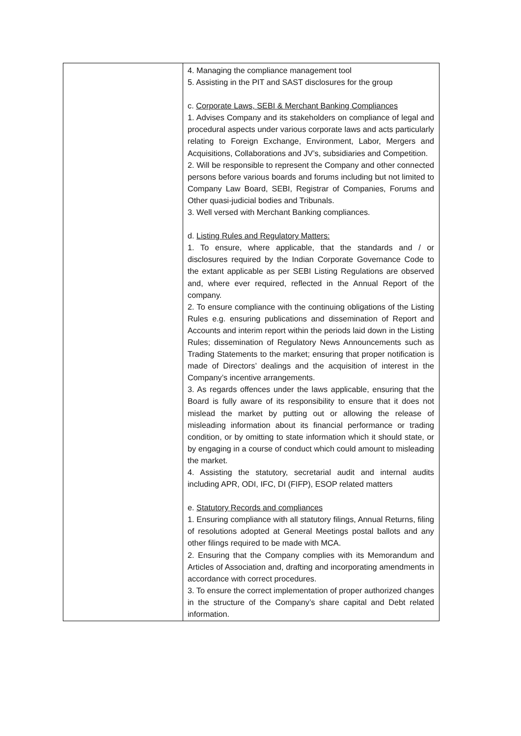| | 4. Managing the compliance management tool 5. Assisting in the PIT and SAST disclosures for the group c. Corporate Laws, SEBI & Merchant Banking Compliances 1. Advises Company and its stakeholders on compliance of legal and procedural aspects under various corporate laws and acts particularly relating to Foreign Exchange, Environment, Labor, Mergers and Acquisitions, Collaborations and JV’s, subsidiaries and Competition. 2. Will be responsible to represent the Company and other connected persons before various boards and forums including but not limited to Company Law Board, SEBI, Registrar of Companies, Forums and Other quasi-judicial bodies and Tribunals. 3. Well versed with Merchant Banking compliances. d. Listing Rules and Regulatory Matters: 1. To ensure, where applicable, that the standards and / or disclosures required by the Indian Corporate Governance Code to the extant applicable as per SEBI Listing Regulations are observed and, where ever required, reflected in the Annual Report of the company. 2. To ensure compliance with the continuing obligations of the Listing Rules e.g. ensuring publications and dissemination of Report and Accounts and interim report within the periods laid down in the Listing Rules; dissemination of Regulatory News Announcements such as Trading Statements to the market; ensuring that proper notification is made of Directors’ dealings and the acquisition of interest in the Company’s incentive arrangements. 3. As regards offences under the laws applicable, ensuring that the Board is fully aware of its responsibility to ensure that it does not mislead the market by putting out or allowing the release of misleading information about its financial performance or trading condition, or by omitting to state information which it should state, or by engaging in a course of conduct which could amount to misleading the market. 4. Assisting the statutory, secretarial audit and internal audits including APR, ODI, IFC, DI (FIFP), ESOP related matters e. Statutory Records and compliances 1. Ensuring compliance with all statutory filings, Annual Returns, filing of resolutions adopted at General Meetings postal ballots and any other filings required to be made with MCA. 2. Ensuring that the Company complies with its Memorandum and Articles of Association and, drafting and incorporating amendments in accordance with correct procedures. 3. To ensure the correct implementation of proper authorized changes in the structure of the Company’s share capital and Debt related information. |